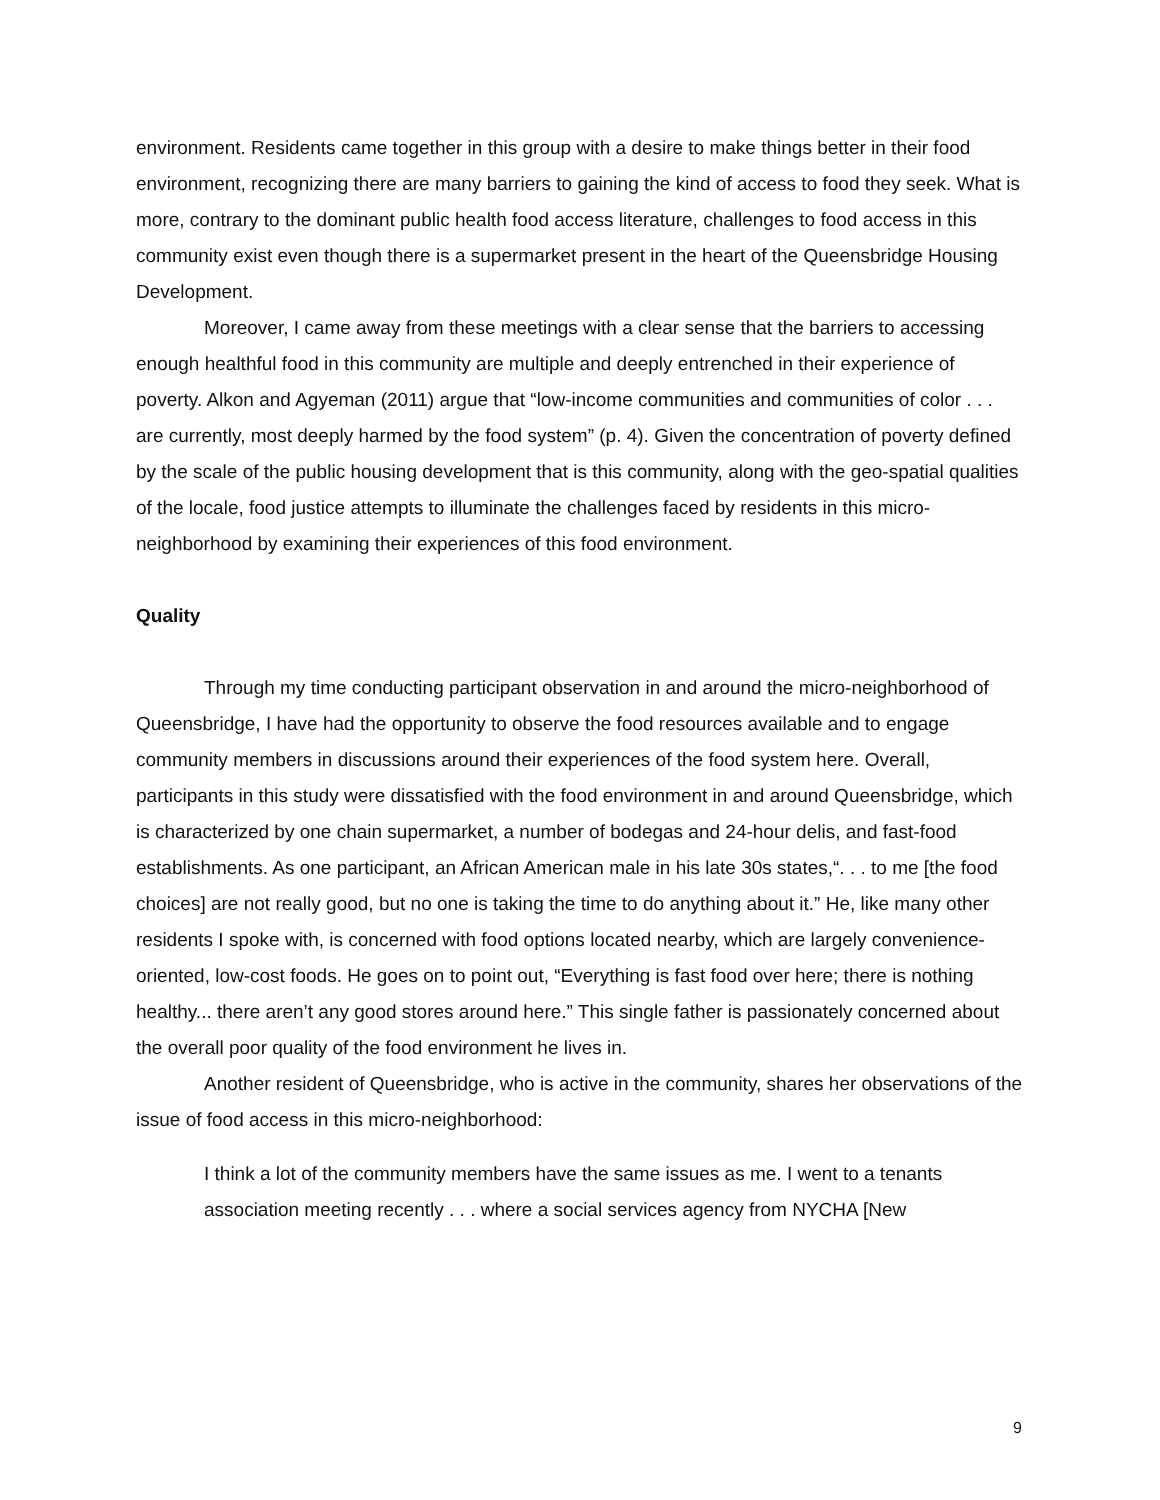environment. Residents came together in this group with a desire to make things better in their food environment, recognizing there are many barriers to gaining the kind of access to food they seek. What is more, contrary to the dominant public health food access literature, challenges to food access in this community exist even though there is a supermarket present in the heart of the Queensbridge Housing Development.
Moreover, I came away from these meetings with a clear sense that the barriers to accessing enough healthful food in this community are multiple and deeply entrenched in their experience of poverty. Alkon and Agyeman (2011) argue that “low-income communities and communities of color . . . are currently, most deeply harmed by the food system” (p. 4). Given the concentration of poverty defined by the scale of the public housing development that is this community, along with the geo-spatial qualities of the locale, food justice attempts to illuminate the challenges faced by residents in this micro-neighborhood by examining their experiences of this food environment.
Quality
Through my time conducting participant observation in and around the micro-neighborhood of Queensbridge, I have had the opportunity to observe the food resources available and to engage community members in discussions around their experiences of the food system here. Overall, participants in this study were dissatisfied with the food environment in and around Queensbridge, which is characterized by one chain supermarket, a number of bodegas and 24-hour delis, and fast-food establishments. As one participant, an African American male in his late 30s states,“. . . to me [the food choices] are not really good, but no one is taking the time to do anything about it.” He, like many other residents I spoke with, is concerned with food options located nearby, which are largely convenience-oriented, low-cost foods. He goes on to point out, “Everything is fast food over here; there is nothing healthy... there aren’t any good stores around here.” This single father is passionately concerned about the overall poor quality of the food environment he lives in.
Another resident of Queensbridge, who is active in the community, shares her observations of the issue of food access in this micro-neighborhood:
I think a lot of the community members have the same issues as me. I went to a tenants association meeting recently . . . where a social services agency from NYCHA [New
9